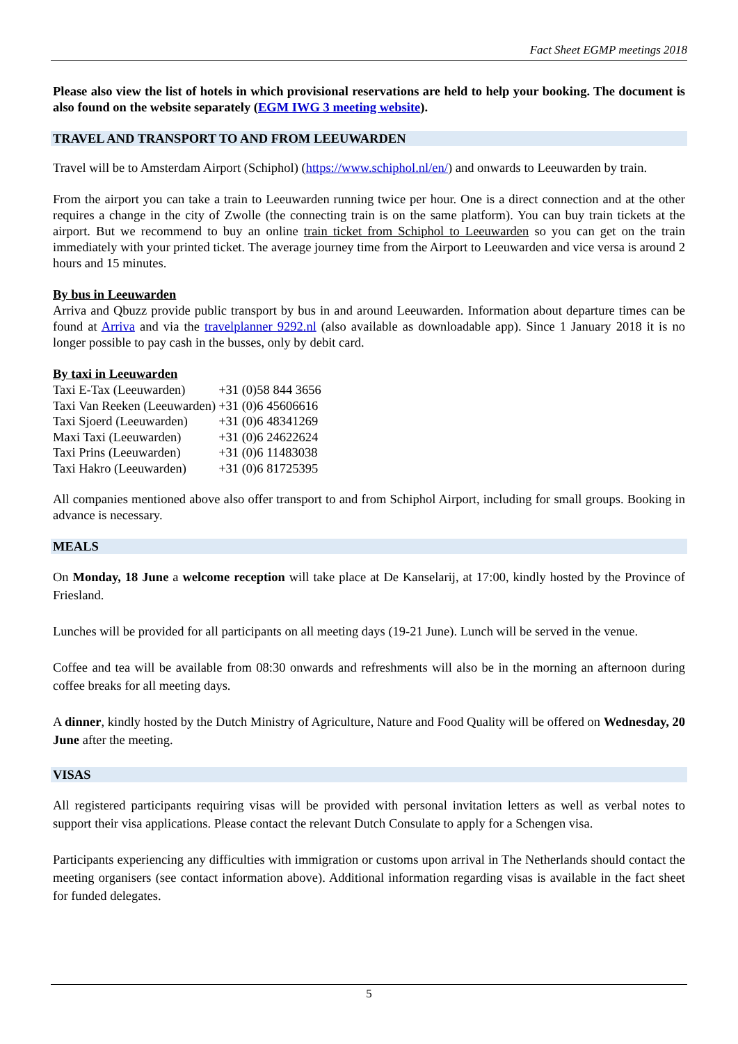Fact Sheet EGMP meetings 2018
Please also view the list of hotels in which provisional reservations are held to help your booking. The document is also found on the website separately (EGM IWG 3 meeting website).
TRAVEL AND TRANSPORT TO AND FROM LEEUWARDEN
Travel will be to Amsterdam Airport (Schiphol) (https://www.schiphol.nl/en/) and onwards to Leeuwarden by train.
From the airport you can take a train to Leeuwarden running twice per hour. One is a direct connection and at the other requires a change in the city of Zwolle (the connecting train is on the same platform). You can buy train tickets at the airport. But we recommend to buy an online train ticket from Schiphol to Leeuwarden so you can get on the train immediately with your printed ticket. The average journey time from the Airport to Leeuwarden and vice versa is around 2 hours and 15 minutes.
By bus in Leeuwarden
Arriva and Qbuzz provide public transport by bus in and around Leeuwarden. Information about departure times can be found at Arriva and via the travelplanner 9292.nl (also available as downloadable app). Since 1 January 2018 it is no longer possible to pay cash in the busses, only by debit card.
By taxi in Leeuwarden
| Taxi E-Tax (Leeuwarden) | +31 (0)58 844 3656 |
| Taxi Van Reeken (Leeuwarden) | +31 (0)6 45606616 |
| Taxi Sjoerd (Leeuwarden) | +31 (0)6 48341269 |
| Maxi Taxi (Leeuwarden) | +31 (0)6 24622624 |
| Taxi Prins (Leeuwarden) | +31 (0)6 11483038 |
| Taxi Hakro (Leeuwarden) | +31 (0)6 81725395 |
All companies mentioned above also offer transport to and from Schiphol Airport, including for small groups. Booking in advance is necessary.
MEALS
On Monday, 18 June a welcome reception will take place at De Kanselarij, at 17:00, kindly hosted by the Province of Friesland.
Lunches will be provided for all participants on all meeting days (19-21 June). Lunch will be served in the venue.
Coffee and tea will be available from 08:30 onwards and refreshments will also be in the morning an afternoon during coffee breaks for all meeting days.
A dinner, kindly hosted by the Dutch Ministry of Agriculture, Nature and Food Quality will be offered on Wednesday, 20 June after the meeting.
VISAS
All registered participants requiring visas will be provided with personal invitation letters as well as verbal notes to support their visa applications. Please contact the relevant Dutch Consulate to apply for a Schengen visa.
Participants experiencing any difficulties with immigration or customs upon arrival in The Netherlands should contact the meeting organisers (see contact information above). Additional information regarding visas is available in the fact sheet for funded delegates.
5